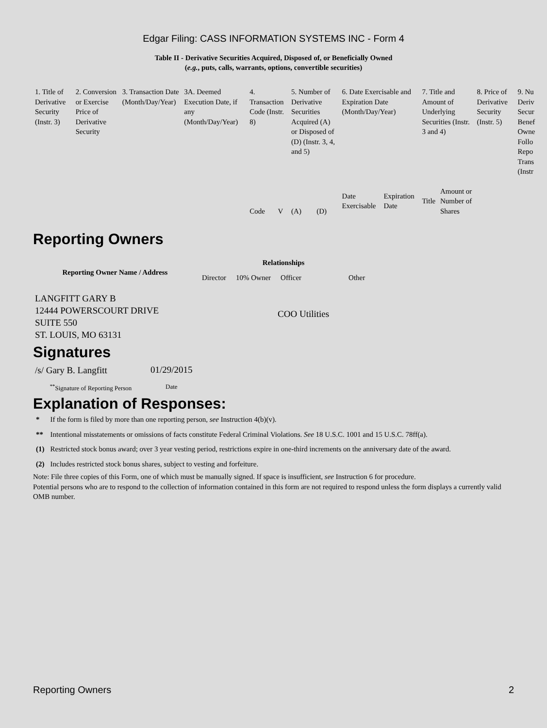Edgar Filing: CASS INFORMATION SYSTEMS INC - Form 4
Table II - Derivative Securities Acquired, Disposed of, or Beneficially Owned
(e.g., puts, calls, warrants, options, convertible securities)
| 1. Title of Derivative Security (Instr. 3) | 2. Conversion or Exercise Price of Derivative Security | 3. Transaction Date (Month/Day/Year) | 3A. Deemed Execution Date, if any (Month/Day/Year) | 4. Transaction Code (Instr. 8) | | 5. Number of Derivative Securities Acquired (A) or Disposed of (D) (Instr. 3, 4, and 5) | | 6. Date Exercisable and Expiration Date (Month/Day/Year) | | 7. Title and Amount of Underlying Securities (Instr. 3 and 4) | | 8. Price of Derivative Security (Instr. 5) | 9. Nu Deriv Secur Benef Owne Follo Repo Trans (Instr |
| | | | | Code | V | (A) | (D) | Date Exercisable | Expiration Date | Title | Amount or Number of Shares | | |
Reporting Owners
| Reporting Owner Name / Address | Relationships | | | |
| --- | --- | --- | --- | --- |
| | Director | 10% Owner | Officer | Other |
| LANGFITT GARY B 12444 POWERSCOURT DRIVE SUITE 550 ST. LOUIS, MO 63131 | | | COO Utilities | |
Signatures
| /s/ Gary B. Langfitt | 01/29/2015 |
| <sup>**</sup> Signature of Reporting Person | Date |
Explanation of Responses:
| * | If the form is filed by more than one reporting person, see Instruction 4(b)(v). |
| ** | Intentional misstatements or omissions of facts constitute Federal Criminal Violations. See 18 U.S.C. 1001 and 15 U.S.C. 78ff(a). |
| (1) | Restricted stock bonus award; over 3 year vesting period, restrictions expire in one-third increments on the anniversary date of the award. |
| (2) | Includes restricted stock bonus shares, subject to vesting and forfeiture. |
Note: File three copies of this Form, one of which must be manually signed. If space is insufficient, see Instruction 6 for procedure.
Potential persons who are to respond to the collection of information contained in this form are not required to respond unless the form displays a currently valid OMB number.
Reporting Owners 2